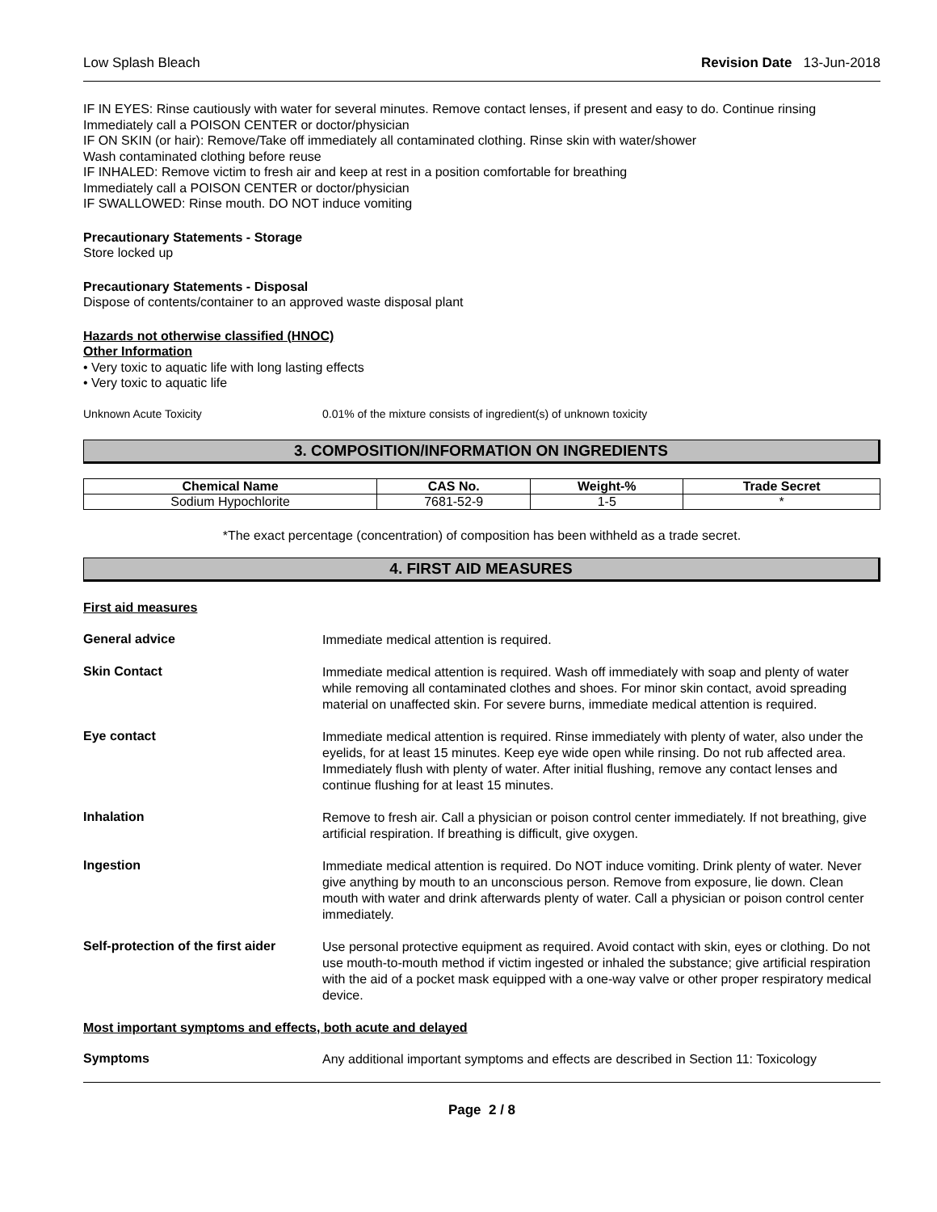Low Splash Bleach Revision Date 13-Jun-2018
IF IN EYES: Rinse cautiously with water for several minutes. Remove contact lenses, if present and easy to do. Continue rinsing
Immediately call a POISON CENTER or doctor/physician
IF ON SKIN (or hair): Remove/Take off immediately all contaminated clothing. Rinse skin with water/shower
Wash contaminated clothing before reuse
IF INHALED: Remove victim to fresh air and keep at rest in a position comfortable for breathing
Immediately call a POISON CENTER or doctor/physician
IF SWALLOWED: Rinse mouth. DO NOT induce vomiting
Precautionary Statements - Storage
Store locked up
Precautionary Statements - Disposal
Dispose of contents/container to an approved waste disposal plant
Hazards not otherwise classified (HNOC)
Other Information
• Very toxic to aquatic life with long lasting effects
• Very toxic to aquatic life
Unknown Acute Toxicity 0.01% of the mixture consists of ingredient(s) of unknown toxicity
3. COMPOSITION/INFORMATION ON INGREDIENTS
| Chemical Name | CAS No. | Weight-% | Trade Secret |
| --- | --- | --- | --- |
| Sodium Hypochlorite | 7681-52-9 | 1-5 | * |
*The exact percentage (concentration) of composition has been withheld as a trade secret.
4. FIRST AID MEASURES
First aid measures
General advice
Immediate medical attention is required.
Skin Contact
Immediate medical attention is required. Wash off immediately with soap and plenty of water while removing all contaminated clothes and shoes. For minor skin contact, avoid spreading material on unaffected skin. For severe burns, immediate medical attention is required.
Eye contact
Immediate medical attention is required. Rinse immediately with plenty of water, also under the eyelids, for at least 15 minutes. Keep eye wide open while rinsing. Do not rub affected area. Immediately flush with plenty of water. After initial flushing, remove any contact lenses and continue flushing for at least 15 minutes.
Inhalation
Remove to fresh air. Call a physician or poison control center immediately. If not breathing, give artificial respiration. If breathing is difficult, give oxygen.
Ingestion
Immediate medical attention is required. Do NOT induce vomiting. Drink plenty of water. Never give anything by mouth to an unconscious person. Remove from exposure, lie down. Clean mouth with water and drink afterwards plenty of water. Call a physician or poison control center immediately.
Self-protection of the first aider
Use personal protective equipment as required. Avoid contact with skin, eyes or clothing. Do not use mouth-to-mouth method if victim ingested or inhaled the substance; give artificial respiration with the aid of a pocket mask equipped with a one-way valve or other proper respiratory medical device.
Most important symptoms and effects, both acute and delayed
Symptoms
Any additional important symptoms and effects are described in Section 11: Toxicology
Page 2 / 8